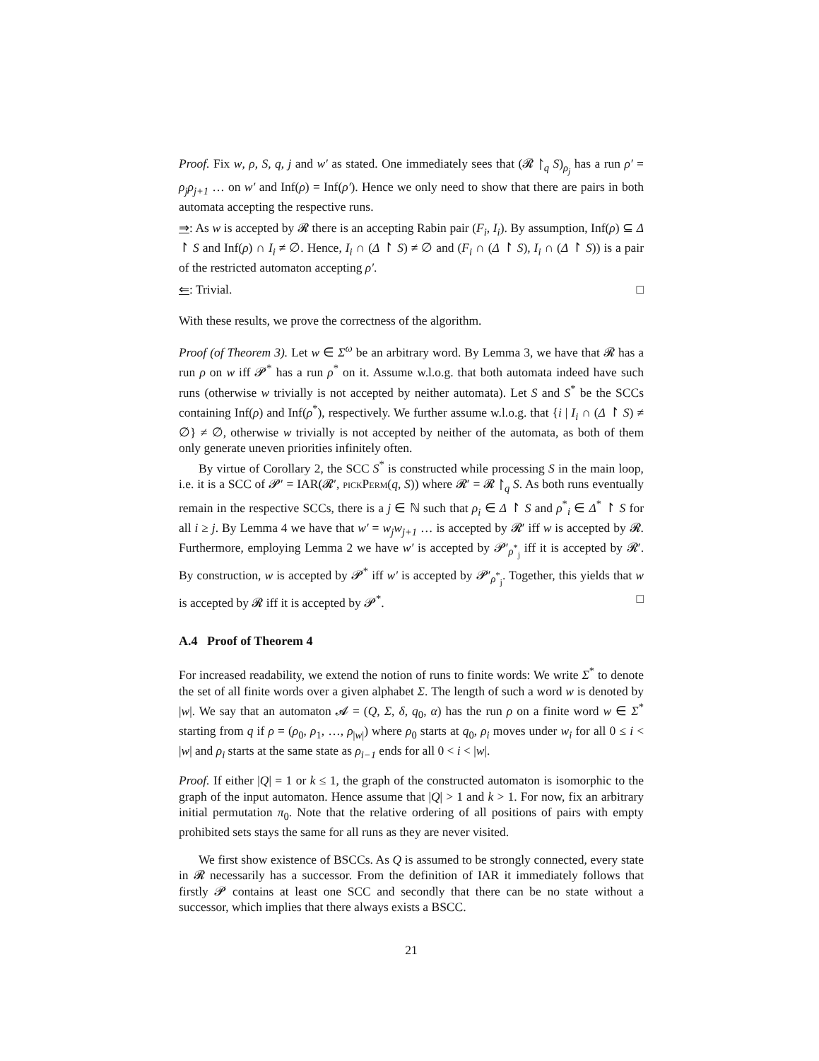Proof. Fix w, ρ, S, q, j and w′ as stated. One immediately sees that (𝓡 ↾<sub>q</sub> S)<sub>ρ<sub>j</sub></sub> has a run ρ′ = ρ<sub>j</sub>ρ<sub>j+1</sub> … on w′ and Inf(ρ) = Inf(ρ′). Hence we only need to show that there are pairs in both automata accepting the respective runs.
⇒: As w is accepted by 𝓡 there is an accepting Rabin pair (F<sub>i</sub>, I<sub>i</sub>). By assumption, Inf(ρ) ⊆ Δ ↾ S and Inf(ρ) ∩ I<sub>i</sub> ≠ ∅. Hence, I<sub>i</sub> ∩ (Δ ↾ S) ≠ ∅ and (F<sub>i</sub> ∩ (Δ ↾ S), I<sub>i</sub> ∩ (Δ ↾ S)) is a pair of the restricted automaton accepting ρ′.
⇐: Trivial. □
With these results, we prove the correctness of the algorithm.
Proof (of Theorem 3). Let w ∈ Σ<sup>ω</sup> be an arbitrary word. By Lemma 3, we have that 𝓡 has a run ρ on w iff 𝓟<sup>*</sup> has a run ρ<sup>*</sup> on it. Assume w.l.o.g. that both automata indeed have such runs (otherwise w trivially is not accepted by neither automata). Let S and S<sup>*</sup> be the SCCs containing Inf(ρ) and Inf(ρ<sup>*</sup>), respectively. We further assume w.l.o.g. that {i | I<sub>i</sub> ∩ (Δ ↾ S) ≠ ∅} ≠ ∅, otherwise w trivially is not accepted by neither of the automata, as both of them only generate uneven priorities infinitely often.
By virtue of Corollary 2, the SCC S<sup>*</sup> is constructed while processing S in the main loop, i.e. it is a SCC of 𝓟′ = IAR(𝓡′, pickPerm(q, S)) where 𝓡′ = 𝓡 ↾<sub>q</sub> S. As both runs eventually remain in the respective SCCs, there is a j ∈ ℕ such that ρ<sub>i</sub> ∈ Δ ↾ S and ρ<sup>*</sup><sub>i</sub> ∈ Δ<sup>*</sup> ↾ S for all i ≥ j. By Lemma 4 we have that w′ = w<sub>j</sub>w<sub>j+1</sub> … is accepted by 𝓡′ iff w is accepted by 𝓡. Furthermore, employing Lemma 2 we have w′ is accepted by 𝓟′<sub>ρ<sup>*</sup><sub>j</sub></sub> iff it is accepted by 𝓡′. By construction, w is accepted by 𝓟<sup>*</sup> iff w′ is accepted by 𝓟′<sub>ρ<sup>*</sup><sub>j</sub></sub>. Together, this yields that w is accepted by 𝓡 iff it is accepted by 𝓟<sup>*</sup>. □
A.4 Proof of Theorem 4
For increased readability, we extend the notion of runs to finite words: We write Σ<sup>*</sup> to denote the set of all finite words over a given alphabet Σ. The length of such a word w is denoted by |w|. We say that an automaton 𝓐 = (Q, Σ, δ, q<sub>0</sub>, α) has the run ρ on a finite word w ∈ Σ<sup>*</sup> starting from q if ρ = (ρ<sub>0</sub>, ρ<sub>1</sub>, …, ρ<sub>|w|</sub>) where ρ<sub>0</sub> starts at q<sub>0</sub>, ρ<sub>i</sub> moves under w<sub>i</sub> for all 0 ≤ i < |w| and ρ<sub>i</sub> starts at the same state as ρ<sub>i−1</sub> ends for all 0 < i < |w|.
Proof. If either |Q| = 1 or k ≤ 1, the graph of the constructed automaton is isomorphic to the graph of the input automaton. Hence assume that |Q| > 1 and k > 1. For now, fix an arbitrary initial permutation π<sub>0</sub>. Note that the relative ordering of all positions of pairs with empty prohibited sets stays the same for all runs as they are never visited.
We first show existence of BSCCs. As Q is assumed to be strongly connected, every state in 𝓡 necessarily has a successor. From the definition of IAR it immediately follows that firstly 𝓟 contains at least one SCC and secondly that there can be no state without a successor, which implies that there always exists a BSCC.
21